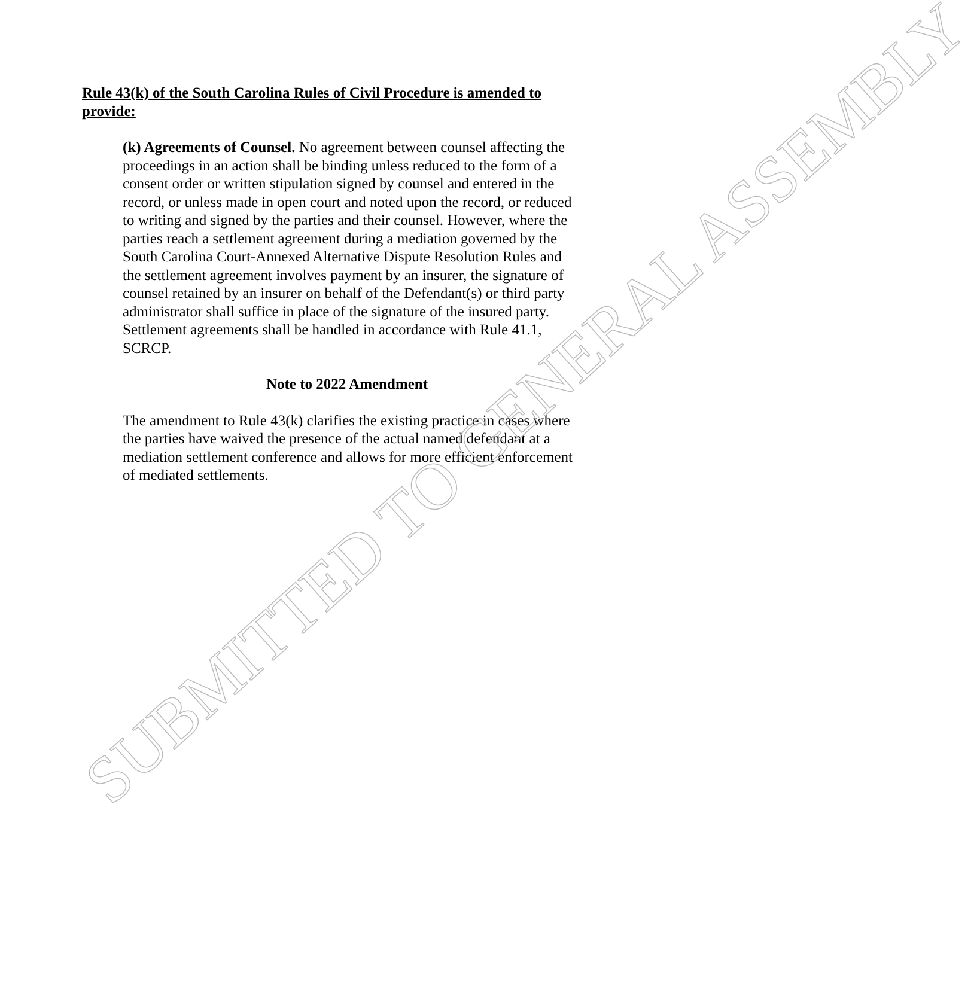Rule 43(k) of the South Carolina Rules of Civil Procedure is amended to provide:
(k) Agreements of Counsel. No agreement between counsel affecting the proceedings in an action shall be binding unless reduced to the form of a consent order or written stipulation signed by counsel and entered in the record, or unless made in open court and noted upon the record, or reduced to writing and signed by the parties and their counsel. However, where the parties reach a settlement agreement during a mediation governed by the South Carolina Court-Annexed Alternative Dispute Resolution Rules and the settlement agreement involves payment by an insurer, the signature of counsel retained by an insurer on behalf of the Defendant(s) or third party administrator shall suffice in place of the signature of the insured party. Settlement agreements shall be handled in accordance with Rule 41.1, SCRCP.
Note to 2022 Amendment
The amendment to Rule 43(k) clarifies the existing practice in cases where the parties have waived the presence of the actual named defendant at a mediation settlement conference and allows for more efficient enforcement of mediated settlements.
SUBMITTED TO GENERAL ASSEMBLY